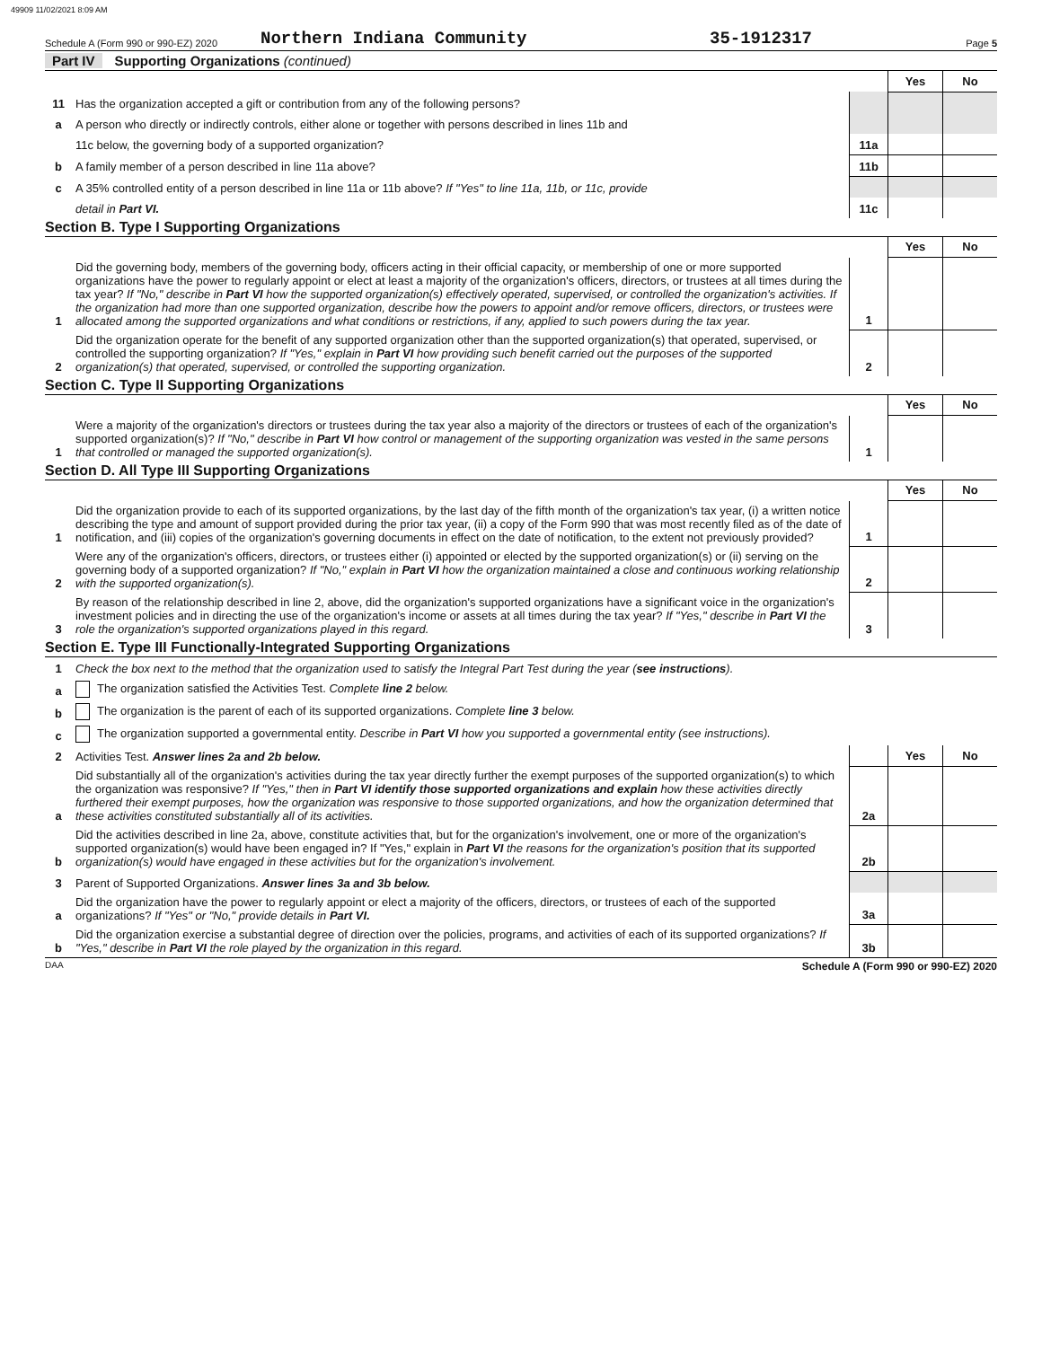49909 11/02/2021 8:09 AM
Schedule A (Form 990 or 990-EZ) 2020
Northern Indiana Community
35-1912317
Page 5
Part IV Supporting Organizations (continued)
| | | | Yes | No |
| 11 | Has the organization accepted a gift or contribution from any of the following persons? | | | |
| a | A person who directly or indirectly controls, either alone or together with persons described in lines 11b and | | | |
| | 11c below, the governing body of a supported organization? | 11a | | |
| b | A family member of a person described in line 11a above? | 11b | | |
| c | A 35% controlled entity of a person described in line 11a or 11b above? If "Yes" to line 11a, 11b, or 11c, provide | | | |
| | detail in Part VI. | 11c | | |
Section B. Type I Supporting Organizations
| | | | Yes | No |
| 1 | Did the governing body, members of the governing body, officers acting in their official capacity, or membership of one or more supported organizations have the power to regularly appoint or elect at least a majority of the organization's officers, directors, or trustees at all times during the tax year? If "No," describe in Part VI how the supported organization(s) effectively operated, supervised, or controlled the organization's activities. If the organization had more than one supported organization, describe how the powers to appoint and/or remove officers, directors, or trustees were allocated among the supported organizations and what conditions or restrictions, if any, applied to such powers during the tax year. | 1 | | |
| 2 | Did the organization operate for the benefit of any supported organization other than the supported organization(s) that operated, supervised, or controlled the supporting organization? If "Yes," explain in Part VI how providing such benefit carried out the purposes of the supported organization(s) that operated, supervised, or controlled the supporting organization. | 2 | | |
Section C. Type II Supporting Organizations
| | | | Yes | No |
| 1 | Were a majority of the organization's directors or trustees during the tax year also a majority of the directors or trustees of each of the organization's supported organization(s)? If "No," describe in Part VI how control or management of the supporting organization was vested in the same persons that controlled or managed the supported organization(s). | 1 | | |
Section D. All Type III Supporting Organizations
| | | | Yes | No |
| 1 | Did the organization provide to each of its supported organizations, by the last day of the fifth month of the organization's tax year, (i) a written notice describing the type and amount of support provided during the prior tax year, (ii) a copy of the Form 990 that was most recently filed as of the date of notification, and (iii) copies of the organization's governing documents in effect on the date of notification, to the extent not previously provided? | 1 | | |
| 2 | Were any of the organization's officers, directors, or trustees either (i) appointed or elected by the supported organization(s) or (ii) serving on the governing body of a supported organization? If "No," explain in Part VI how the organization maintained a close and continuous working relationship with the supported organization(s). | 2 | | |
| 3 | By reason of the relationship described in line 2, above, did the organization's supported organizations have a significant voice in the organization's investment policies and in directing the use of the organization's income or assets at all times during the tax year? If "Yes," describe in Part VI the role the organization's supported organizations played in this regard. | 3 | | |
Section E. Type III Functionally-Integrated Supporting Organizations
| 1 | Check the box next to the method that the organization used to satisfy the Integral Part Test during the year ( see instructions ). | | | |
| a | The organization satisfied the Activities Test. Complete line 2 below. | | | |
| b | The organization is the parent of each of its supported organizations. Complete line 3 below. | | | |
| c | The organization supported a governmental entity. Describe in Part VI how you supported a governmental entity (see instructions). | | | |
| 2 | Activities Test. Answer lines 2a and 2b below. | | Yes | No |
| a | Did substantially all of the organization's activities during the tax year directly further the exempt purposes of the supported organization(s) to which the organization was responsive? If "Yes," then in Part VI identify those supported organizations and explain how these activities directly furthered their exempt purposes, how the organization was responsive to those supported organizations, and how the organization determined that these activities constituted substantially all of its activities. | 2a | | |
| b | Did the activities described in line 2a, above, constitute activities that, but for the organization's involvement, one or more of the organization's supported organization(s) would have been engaged in? If "Yes," explain in Part VI the reasons for the organization's position that its supported organization(s) would have engaged in these activities but for the organization's involvement. | 2b | | |
| 3 | Parent of Supported Organizations. Answer lines 3a and 3b below. | | | |
| a | Did the organization have the power to regularly appoint or elect a majority of the officers, directors, or trustees of each of the supported organizations? If "Yes" or "No," provide details in Part VI. | 3a | | |
| b | Did the organization exercise a substantial degree of direction over the policies, programs, and activities of each of its supported organizations? If "Yes," describe in Part VI the role played by the organization in this regard. | 3b | | |
DAA Schedule A (Form 990 or 990-EZ) 2020